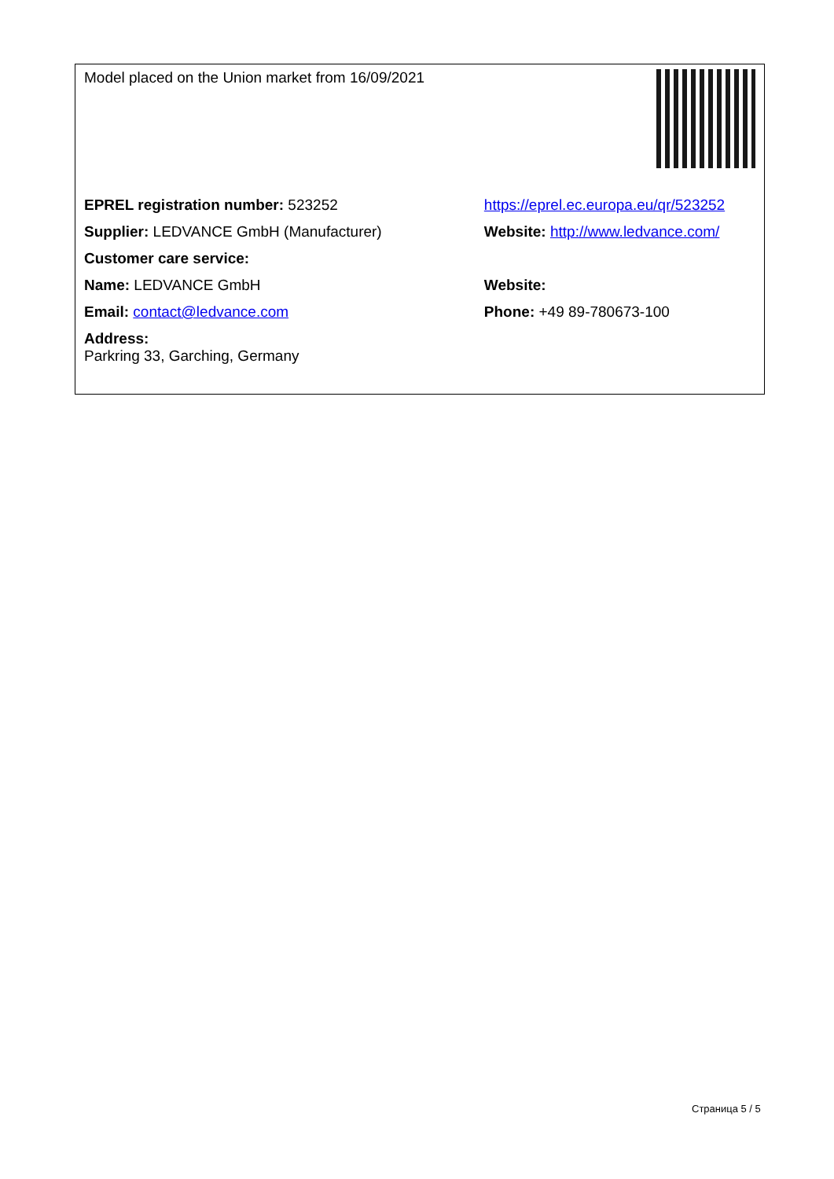| Model placed on the Union market from 16/09/2021 | |
| EPREL registration number: 523252 | https://eprel.ec.europa.eu/qr/523252 |
| Supplier: LEDVANCE GmbH (Manufacturer) | Website: http://www.ledvance.com/ |
| Customer care service: | |
| Name: LEDVANCE GmbH | Website: |
| Email: contact@ledvance.com | Phone: +49 89-780673-100 |
| Address: Parkring 33, Garching, Germany | |
Страница 5 / 5